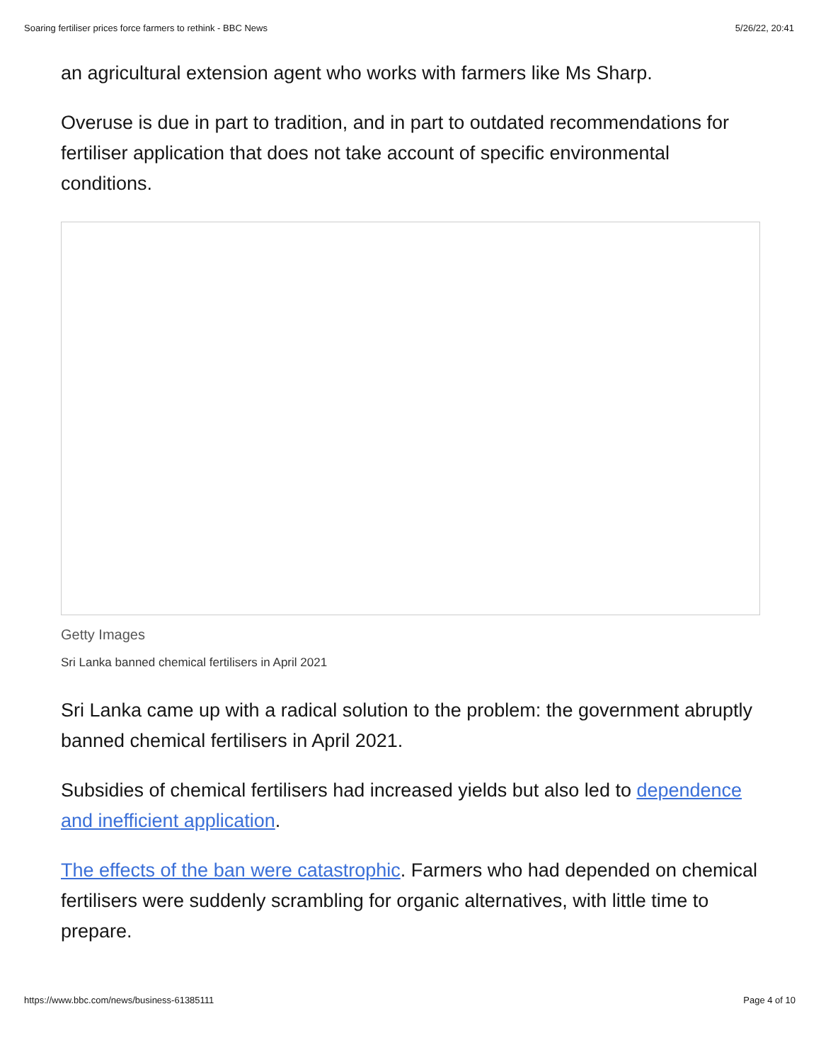Soaring fertiliser prices force farmers to rethink - BBC News 5/26/22, 20:41
an agricultural extension agent who works with farmers like Ms Sharp.
Overuse is due in part to tradition, and in part to outdated recommendations for fertiliser application that does not take account of specific environmental conditions.
Getty Images
Sri Lanka banned chemical fertilisers in April 2021
Sri Lanka came up with a radical solution to the problem: the government abruptly banned chemical fertilisers in April 2021.
Subsidies of chemical fertilisers had increased yields but also led to dependence and inefficient application.
The effects of the ban were catastrophic. Farmers who had depended on chemical fertilisers were suddenly scrambling for organic alternatives, with little time to prepare.
https://www.bbc.com/news/business-61385111 Page 4 of 10